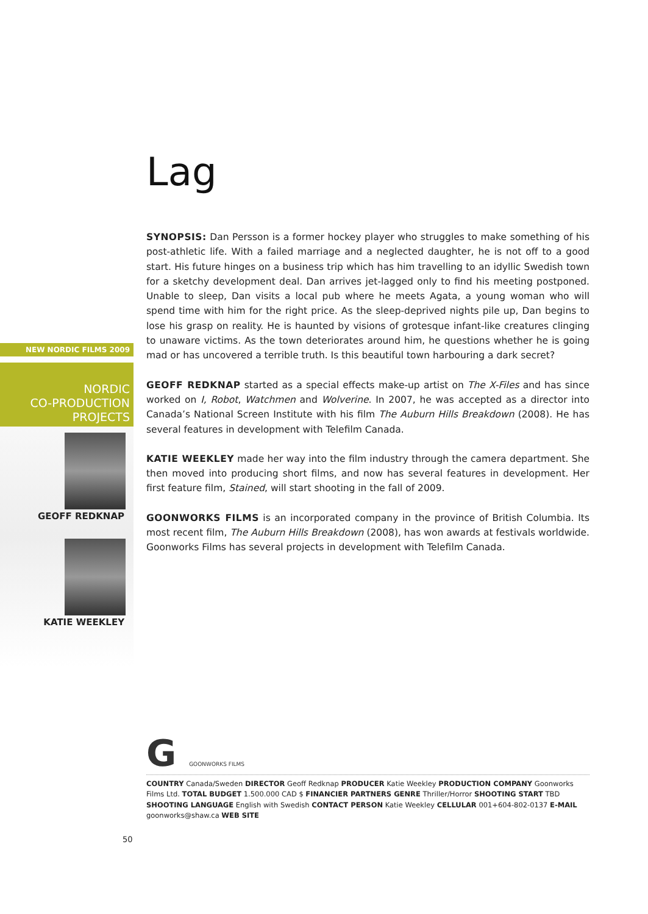NEW NORDIC FILMS 2009
NORDIC
CO-PRODUCTION
PROJECTS
GEOFF REDKNAP
KATIE WEEKLEY
Lag
SYNOPSIS: Dan Persson is a former hockey player who struggles to make something of his post-athletic life. With a failed marriage and a neglected daughter, he is not off to a good start. His future hinges on a business trip which has him travelling to an idyllic Swedish town for a sketchy development deal. Dan arrives jet-lagged only to find his meeting postponed. Unable to sleep, Dan visits a local pub where he meets Agata, a young woman who will spend time with him for the right price. As the sleep-deprived nights pile up, Dan begins to lose his grasp on reality. He is haunted by visions of grotesque infant-like creatures clinging to unaware victims. As the town deteriorates around him, he questions whether he is going mad or has uncovered a terrible truth. Is this beautiful town harbouring a dark secret?
GEOFF REDKNAP started as a special effects make-up artist on The X-Files and has since worked on I, Robot, Watchmen and Wolverine. In 2007, he was accepted as a director into Canada’s National Screen Institute with his film The Auburn Hills Breakdown (2008). He has several features in development with Telefilm Canada.
KATIE WEEKLEY made her way into the film industry through the camera department. She then moved into producing short films, and now has several features in development. Her first feature film, Stained, will start shooting in the fall of 2009.
GOONWORKS FILMS is an incorporated company in the province of British Columbia. Its most recent film, The Auburn Hills Breakdown (2008), has won awards at festivals worldwide. Goonworks Films has several projects in development with Telefilm Canada.
G GOONWORKS FILMS
COUNTRY Canada/Sweden DIRECTOR Geoff Redknap PRODUCER Katie Weekley PRODUCTION COMPANY Goonworks Films Ltd. TOTAL BUDGET 1.500.000 CAD $ FINANCIER PARTNERS GENRE Thriller/Horror SHOOTING START TBD SHOOTING LANGUAGE English with Swedish CONTACT PERSON Katie Weekley CELLULAR 001+604-802-0137 E-MAIL goonworks@shaw.ca WEB SITE
50